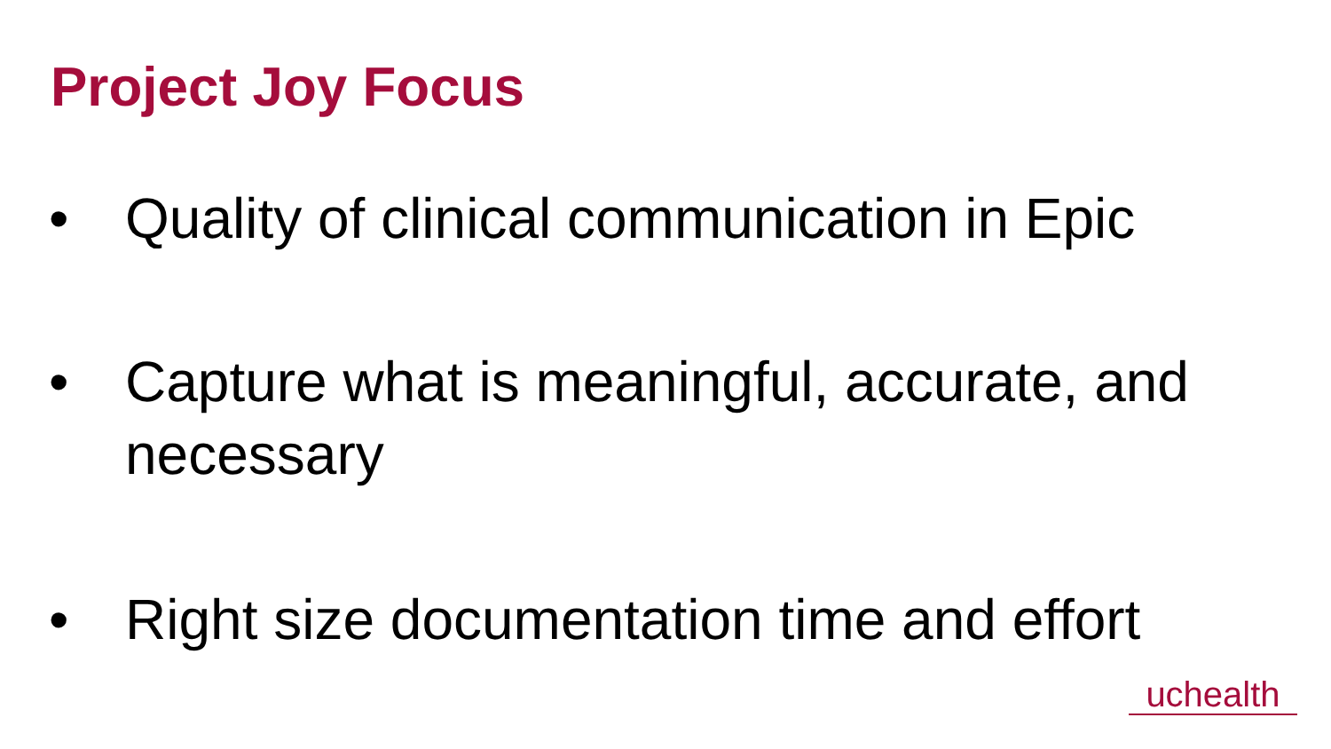Project Joy Focus
• Quality of clinical communication in Epic
• Capture what is meaningful, accurate, and necessary
• Right size documentation time and effort
uchealth